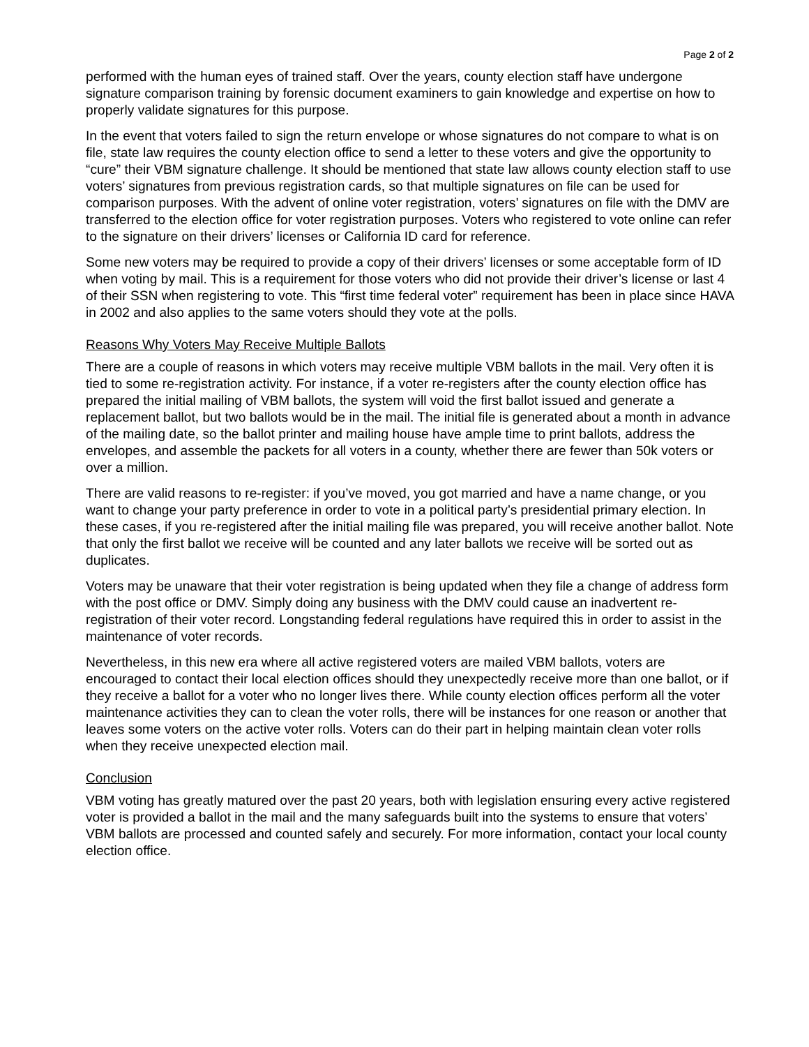Page 2 of 2
performed with the human eyes of trained staff. Over the years, county election staff have undergone signature comparison training by forensic document examiners to gain knowledge and expertise on how to properly validate signatures for this purpose.
In the event that voters failed to sign the return envelope or whose signatures do not compare to what is on file, state law requires the county election office to send a letter to these voters and give the opportunity to “cure” their VBM signature challenge. It should be mentioned that state law allows county election staff to use voters’ signatures from previous registration cards, so that multiple signatures on file can be used for comparison purposes. With the advent of online voter registration, voters’ signatures on file with the DMV are transferred to the election office for voter registration purposes. Voters who registered to vote online can refer to the signature on their drivers’ licenses or California ID card for reference.
Some new voters may be required to provide a copy of their drivers’ licenses or some acceptable form of ID when voting by mail. This is a requirement for those voters who did not provide their driver’s license or last 4 of their SSN when registering to vote. This “first time federal voter” requirement has been in place since HAVA in 2002 and also applies to the same voters should they vote at the polls.
Reasons Why Voters May Receive Multiple Ballots
There are a couple of reasons in which voters may receive multiple VBM ballots in the mail. Very often it is tied to some re-registration activity. For instance, if a voter re-registers after the county election office has prepared the initial mailing of VBM ballots, the system will void the first ballot issued and generate a replacement ballot, but two ballots would be in the mail. The initial file is generated about a month in advance of the mailing date, so the ballot printer and mailing house have ample time to print ballots, address the envelopes, and assemble the packets for all voters in a county, whether there are fewer than 50k voters or over a million.
There are valid reasons to re-register: if you’ve moved, you got married and have a name change, or you want to change your party preference in order to vote in a political party’s presidential primary election. In these cases, if you re-registered after the initial mailing file was prepared, you will receive another ballot. Note that only the first ballot we receive will be counted and any later ballots we receive will be sorted out as duplicates.
Voters may be unaware that their voter registration is being updated when they file a change of address form with the post office or DMV. Simply doing any business with the DMV could cause an inadvertent re-registration of their voter record. Longstanding federal regulations have required this in order to assist in the maintenance of voter records.
Nevertheless, in this new era where all active registered voters are mailed VBM ballots, voters are encouraged to contact their local election offices should they unexpectedly receive more than one ballot, or if they receive a ballot for a voter who no longer lives there. While county election offices perform all the voter maintenance activities they can to clean the voter rolls, there will be instances for one reason or another that leaves some voters on the active voter rolls. Voters can do their part in helping maintain clean voter rolls when they receive unexpected election mail.
Conclusion
VBM voting has greatly matured over the past 20 years, both with legislation ensuring every active registered voter is provided a ballot in the mail and the many safeguards built into the systems to ensure that voters’ VBM ballots are processed and counted safely and securely. For more information, contact your local county election office.